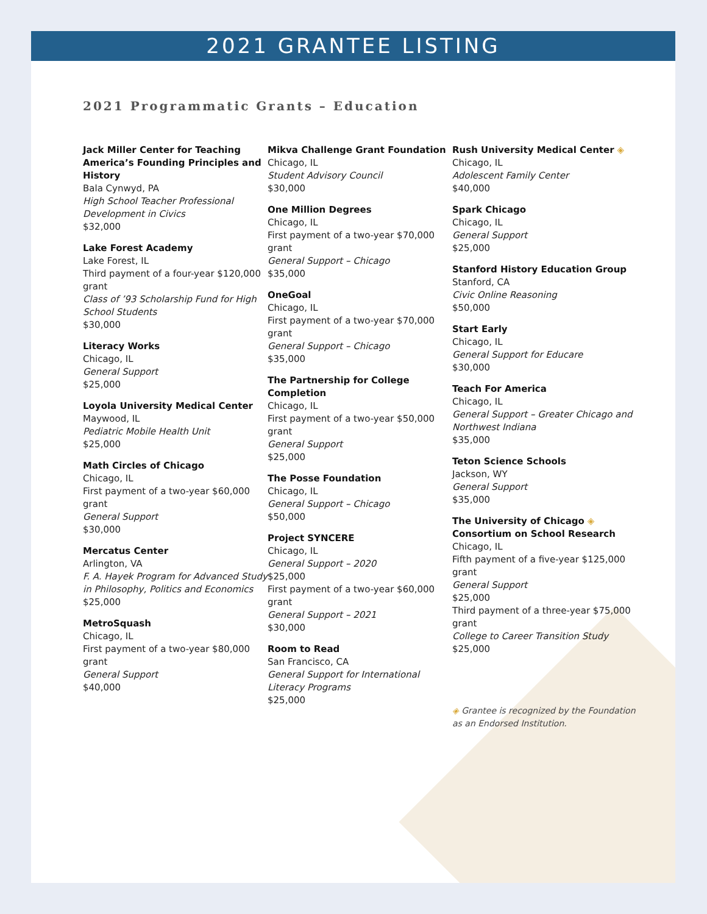2021 GRANTEE LISTING
2021 Programmatic Grants – Education
Jack Miller Center for Teaching America’s Founding Principles and History
Bala Cynwyd, PA
High School Teacher Professional Development in Civics
$32,000
Lake Forest Academy
Lake Forest, IL
Third payment of a four-year $120,000 grant
Class of ’93 Scholarship Fund for High School Students
$30,000
Literacy Works
Chicago, IL
General Support
$25,000
Loyola University Medical Center
Maywood, IL
Pediatric Mobile Health Unit
$25,000
Math Circles of Chicago
Chicago, IL
First payment of a two-year $60,000 grant
General Support
$30,000
Mercatus Center
Arlington, VA
F. A. Hayek Program for Advanced Study in Philosophy, Politics and Economics
$25,000
MetroSquash
Chicago, IL
First payment of a two-year $80,000 grant
General Support
$40,000
Mikva Challenge Grant Foundation
Chicago, IL
Student Advisory Council
$30,000
One Million Degrees
Chicago, IL
First payment of a two-year $70,000 grant
General Support – Chicago
$35,000
OneGoal
Chicago, IL
First payment of a two-year $70,000 grant
General Support – Chicago
$35,000
The Partnership for College Completion
Chicago, IL
First payment of a two-year $50,000 grant
General Support
$25,000
The Posse Foundation
Chicago, IL
General Support – Chicago
$50,000
Project SYNCERE
Chicago, IL
General Support – 2020
$25,000
First payment of a two-year $60,000 grant
General Support – 2021
$30,000
Room to Read
San Francisco, CA
General Support for International Literacy Programs
$25,000
Rush University Medical Center ◈
Chicago, IL
Adolescent Family Center
$40,000
Spark Chicago
Chicago, IL
General Support
$25,000
Stanford History Education Group
Stanford, CA
Civic Online Reasoning
$50,000
Start Early
Chicago, IL
General Support for Educare
$30,000
Teach For America
Chicago, IL
General Support – Greater Chicago and Northwest Indiana
$35,000
Teton Science Schools
Jackson, WY
General Support
$35,000
The University of Chicago ◈
Consortium on School Research
Chicago, IL
Fifth payment of a five-year $125,000 grant
General Support
$25,000
Third payment of a three-year $75,000 grant
College to Career Transition Study
$25,000
◈ Grantee is recognized by the Foundation as an Endorsed Institution.